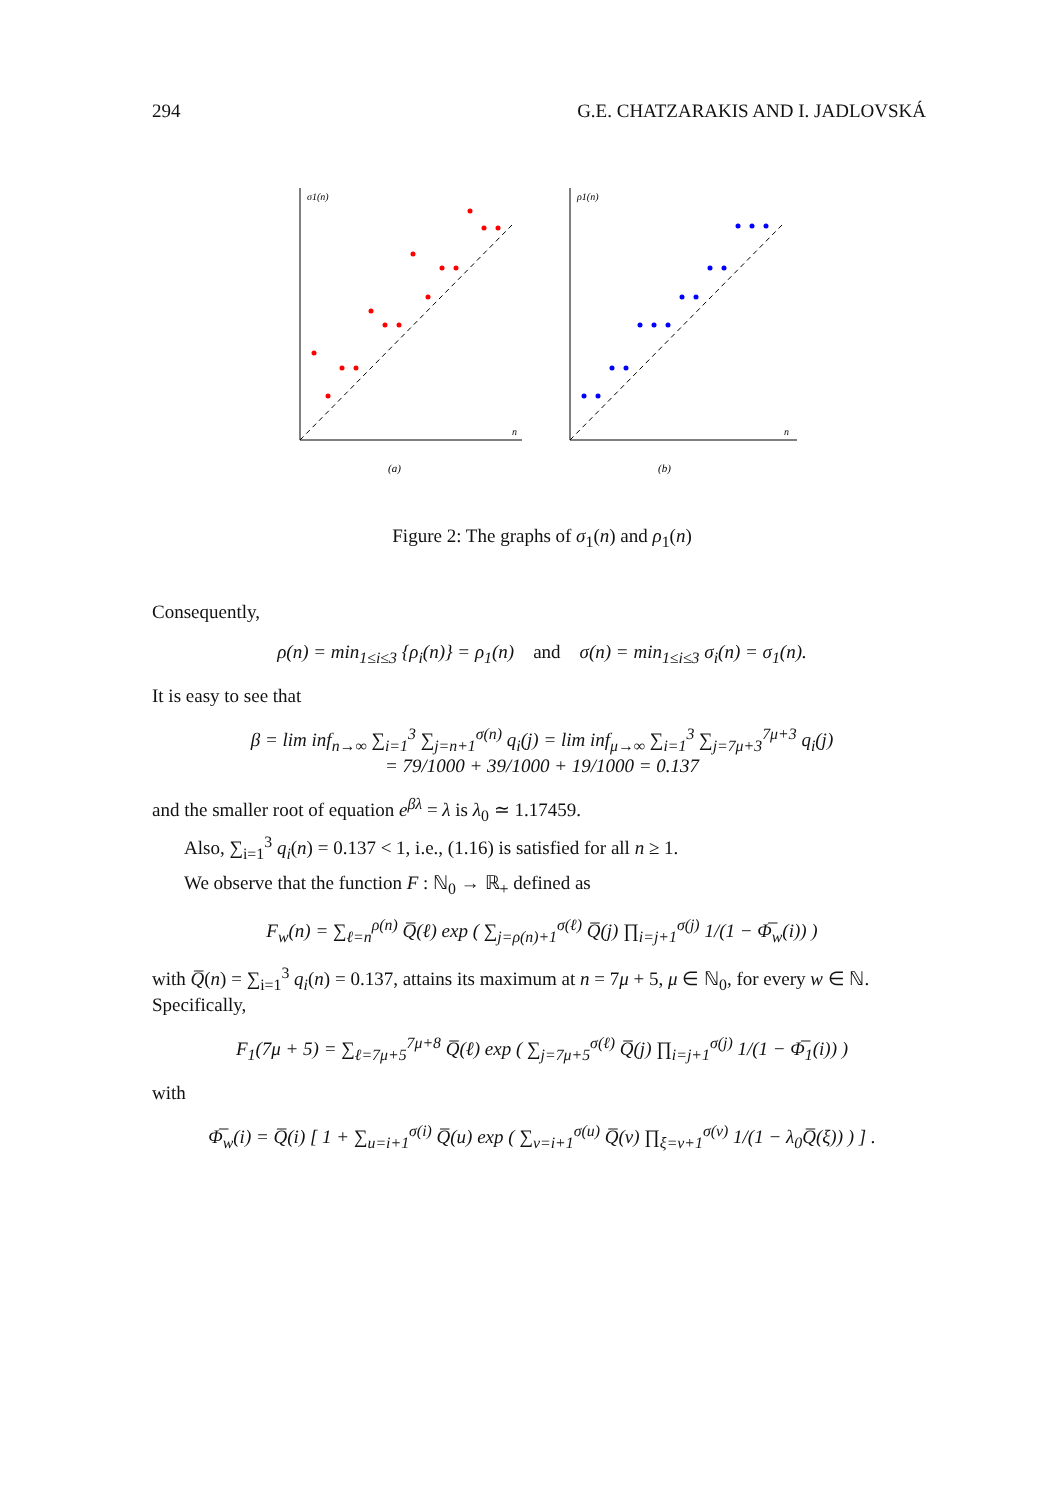294 G.E. CHATZARAKIS AND I. JADLOVSKÁ
σ1(n)
ρ1(n)
n
n
(a)
(b)
Figure 2: The graphs of σ<sub>1</sub>(n) and ρ<sub>1</sub>(n)
Consequently,
ρ(n) = min<sub>1≤i≤3</sub> {ρ<sub>i</sub>(n)} = ρ<sub>1</sub>(n) and σ(n) = min<sub>1≤i≤3</sub> σ<sub>i</sub>(n) = σ<sub>1</sub>(n).
It is easy to see that
β = lim inf<sub>n→∞</sub> ∑<sub>i=1</sub><sup>3</sup> ∑<sub>j=n+1</sub><sup>σ(n)</sup> q<sub>i</sub>(j) = lim inf<sub>μ→∞</sub> ∑<sub>i=1</sub><sup>3</sup> ∑<sub>j=7μ+3</sub><sup>7μ+3</sup> q<sub>i</sub>(j)
= 79/1000 + 39/1000 + 19/1000 = 0.137
and the smaller root of equation e<sup>βλ</sup> = λ is λ<sub>0</sub> ≃ 1.17459.
Also, ∑<sub>i=1</sub><sup>3</sup> q<sub>i</sub>(n) = 0.137 < 1, i.e., (1.16) is satisfied for all n ≥ 1.
We observe that the function F : ℕ<sub>0</sub> → ℝ<sub>+</sub> defined as
F<sub>w</sub>(n) = ∑<sub>ℓ=n</sub><sup>ρ(n)</sup> Q̅(ℓ) exp ( ∑<sub>j=ρ(n)+1</sub><sup>σ(ℓ)</sup> Q̅(j) ∏<sub>i=j+1</sub><sup>σ(j)</sup> 1/(1 − Φ̅<sub>w</sub>(i)) )
with Q̅(n) = ∑<sub>i=1</sub><sup>3</sup> q<sub>i</sub>(n) = 0.137, attains its maximum at n = 7μ + 5, μ ∈ ℕ<sub>0</sub>, for every w ∈ ℕ. Specifically,
F<sub>1</sub>(7μ + 5) = ∑<sub>ℓ=7μ+5</sub><sup>7μ+8</sup> Q̅(ℓ) exp ( ∑<sub>j=7μ+5</sub><sup>σ(ℓ)</sup> Q̅(j) ∏<sub>i=j+1</sub><sup>σ(j)</sup> 1/(1 − Φ̅<sub>1</sub>(i)) )
with
Φ̅<sub>w</sub>(i) = Q̅(i) [ 1 + ∑<sub>u=i+1</sub><sup>σ(i)</sup> Q̅(u) exp ( ∑<sub>v=i+1</sub><sup>σ(u)</sup> Q̅(v) ∏<sub>ξ=v+1</sub><sup>σ(v)</sup> 1/(1 − λ<sub>0</sub>Q̅(ξ)) ) ] .